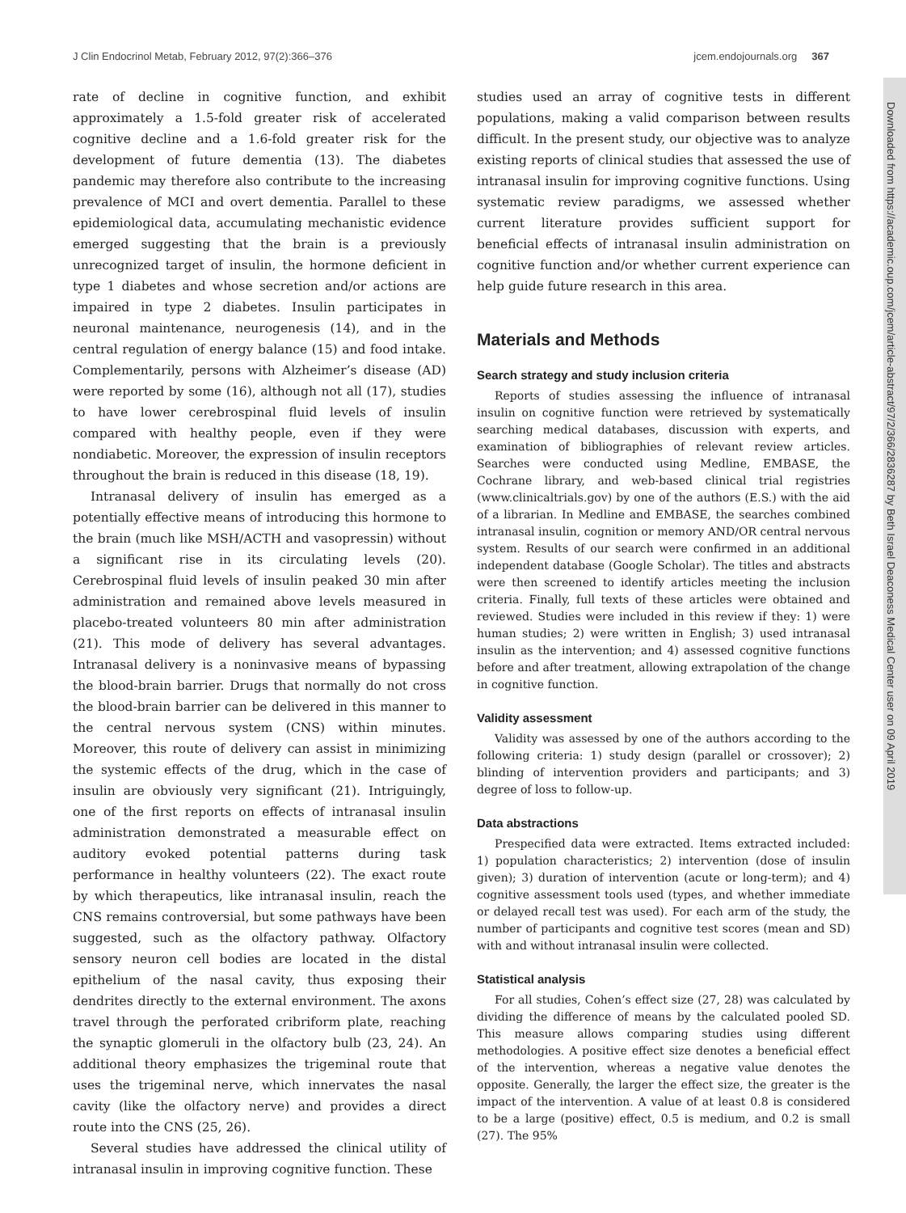J Clin Endocrinol Metab, February 2012, 97(2):366–376 jcem.endojournals.org 367
Downloaded from https://academic.oup.com/jcem/article-abstract/97/2/366/2836287 by Beth Israel Deaconess Medical Center user on 09 April 2019
rate of decline in cognitive function, and exhibit approximately a 1.5-fold greater risk of accelerated cognitive decline and a 1.6-fold greater risk for the development of future dementia (13). The diabetes pandemic may therefore also contribute to the increasing prevalence of MCI and overt dementia. Parallel to these epidemiological data, accumulating mechanistic evidence emerged suggesting that the brain is a previously unrecognized target of insulin, the hormone deficient in type 1 diabetes and whose secretion and/or actions are impaired in type 2 diabetes. Insulin participates in neuronal maintenance, neurogenesis (14), and in the central regulation of energy balance (15) and food intake. Complementarily, persons with Alzheimer’s disease (AD) were reported by some (16), although not all (17), studies to have lower cerebrospinal fluid levels of insulin compared with healthy people, even if they were nondiabetic. Moreover, the expression of insulin receptors throughout the brain is reduced in this disease (18, 19).
Intranasal delivery of insulin has emerged as a potentially effective means of introducing this hormone to the brain (much like MSH/ACTH and vasopressin) without a significant rise in its circulating levels (20). Cerebrospinal fluid levels of insulin peaked 30 min after administration and remained above levels measured in placebo-treated volunteers 80 min after administration (21). This mode of delivery has several advantages. Intranasal delivery is a noninvasive means of bypassing the blood-brain barrier. Drugs that normally do not cross the blood-brain barrier can be delivered in this manner to the central nervous system (CNS) within minutes. Moreover, this route of delivery can assist in minimizing the systemic effects of the drug, which in the case of insulin are obviously very significant (21). Intriguingly, one of the first reports on effects of intranasal insulin administration demonstrated a measurable effect on auditory evoked potential patterns during task performance in healthy volunteers (22). The exact route by which therapeutics, like intranasal insulin, reach the CNS remains controversial, but some pathways have been suggested, such as the olfactory pathway. Olfactory sensory neuron cell bodies are located in the distal epithelium of the nasal cavity, thus exposing their dendrites directly to the external environment. The axons travel through the perforated cribriform plate, reaching the synaptic glomeruli in the olfactory bulb (23, 24). An additional theory emphasizes the trigeminal route that uses the trigeminal nerve, which innervates the nasal cavity (like the olfactory nerve) and provides a direct route into the CNS (25, 26).
Several studies have addressed the clinical utility of intranasal insulin in improving cognitive function. These
studies used an array of cognitive tests in different populations, making a valid comparison between results difficult. In the present study, our objective was to analyze existing reports of clinical studies that assessed the use of intranasal insulin for improving cognitive functions. Using systematic review paradigms, we assessed whether current literature provides sufficient support for beneficial effects of intranasal insulin administration on cognitive function and/or whether current experience can help guide future research in this area.
Materials and Methods
Search strategy and study inclusion criteria
Reports of studies assessing the influence of intranasal insulin on cognitive function were retrieved by systematically searching medical databases, discussion with experts, and examination of bibliographies of relevant review articles. Searches were conducted using Medline, EMBASE, the Cochrane library, and web-based clinical trial registries (www.clinicaltrials.gov) by one of the authors (E.S.) with the aid of a librarian. In Medline and EMBASE, the searches combined intranasal insulin, cognition or memory AND/OR central nervous system. Results of our search were confirmed in an additional independent database (Google Scholar). The titles and abstracts were then screened to identify articles meeting the inclusion criteria. Finally, full texts of these articles were obtained and reviewed. Studies were included in this review if they: 1) were human studies; 2) were written in English; 3) used intranasal insulin as the intervention; and 4) assessed cognitive functions before and after treatment, allowing extrapolation of the change in cognitive function.
Validity assessment
Validity was assessed by one of the authors according to the following criteria: 1) study design (parallel or crossover); 2) blinding of intervention providers and participants; and 3) degree of loss to follow-up.
Data abstractions
Prespecified data were extracted. Items extracted included: 1) population characteristics; 2) intervention (dose of insulin given); 3) duration of intervention (acute or long-term); and 4) cognitive assessment tools used (types, and whether immediate or delayed recall test was used). For each arm of the study, the number of participants and cognitive test scores (mean and SD) with and without intranasal insulin were collected.
Statistical analysis
For all studies, Cohen’s effect size (27, 28) was calculated by dividing the difference of means by the calculated pooled SD. This measure allows comparing studies using different methodologies. A positive effect size denotes a beneficial effect of the intervention, whereas a negative value denotes the opposite. Generally, the larger the effect size, the greater is the impact of the intervention. A value of at least 0.8 is considered to be a large (positive) effect, 0.5 is medium, and 0.2 is small (27). The 95%